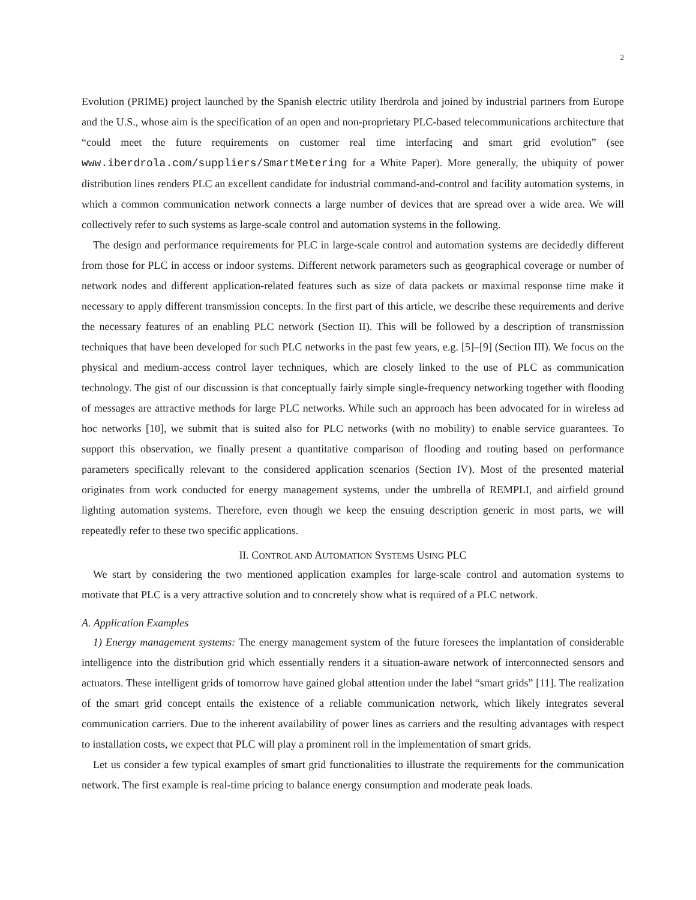2
Evolution (PRIME) project launched by the Spanish electric utility Iberdrola and joined by industrial partners from Europe and the U.S., whose aim is the specification of an open and non-proprietary PLC-based telecommunications architecture that “could meet the future requirements on customer real time interfacing and smart grid evolution” (see www.iberdrola.com/suppliers/SmartMetering for a White Paper). More generally, the ubiquity of power distribution lines renders PLC an excellent candidate for industrial command-and-control and facility automation systems, in which a common communication network connects a large number of devices that are spread over a wide area. We will collectively refer to such systems as large-scale control and automation systems in the following.
The design and performance requirements for PLC in large-scale control and automation systems are decidedly different from those for PLC in access or indoor systems. Different network parameters such as geographical coverage or number of network nodes and different application-related features such as size of data packets or maximal response time make it necessary to apply different transmission concepts. In the first part of this article, we describe these requirements and derive the necessary features of an enabling PLC network (Section II). This will be followed by a description of transmission techniques that have been developed for such PLC networks in the past few years, e.g. [5]–[9] (Section III). We focus on the physical and medium-access control layer techniques, which are closely linked to the use of PLC as communication technology. The gist of our discussion is that conceptually fairly simple single-frequency networking together with flooding of messages are attractive methods for large PLC networks. While such an approach has been advocated for in wireless ad hoc networks [10], we submit that is suited also for PLC networks (with no mobility) to enable service guarantees. To support this observation, we finally present a quantitative comparison of flooding and routing based on performance parameters specifically relevant to the considered application scenarios (Section IV). Most of the presented material originates from work conducted for energy management systems, under the umbrella of REMPLI, and airfield ground lighting automation systems. Therefore, even though we keep the ensuing description generic in most parts, we will repeatedly refer to these two specific applications.
II. CONTROL AND AUTOMATION SYSTEMS USING PLC
We start by considering the two mentioned application examples for large-scale control and automation systems to motivate that PLC is a very attractive solution and to concretely show what is required of a PLC network.
A. Application Examples
1) Energy management systems: The energy management system of the future foresees the implantation of considerable intelligence into the distribution grid which essentially renders it a situation-aware network of interconnected sensors and actuators. These intelligent grids of tomorrow have gained global attention under the label “smart grids” [11]. The realization of the smart grid concept entails the existence of a reliable communication network, which likely integrates several communication carriers. Due to the inherent availability of power lines as carriers and the resulting advantages with respect to installation costs, we expect that PLC will play a prominent roll in the implementation of smart grids.
Let us consider a few typical examples of smart grid functionalities to illustrate the requirements for the communication network. The first example is real-time pricing to balance energy consumption and moderate peak loads.